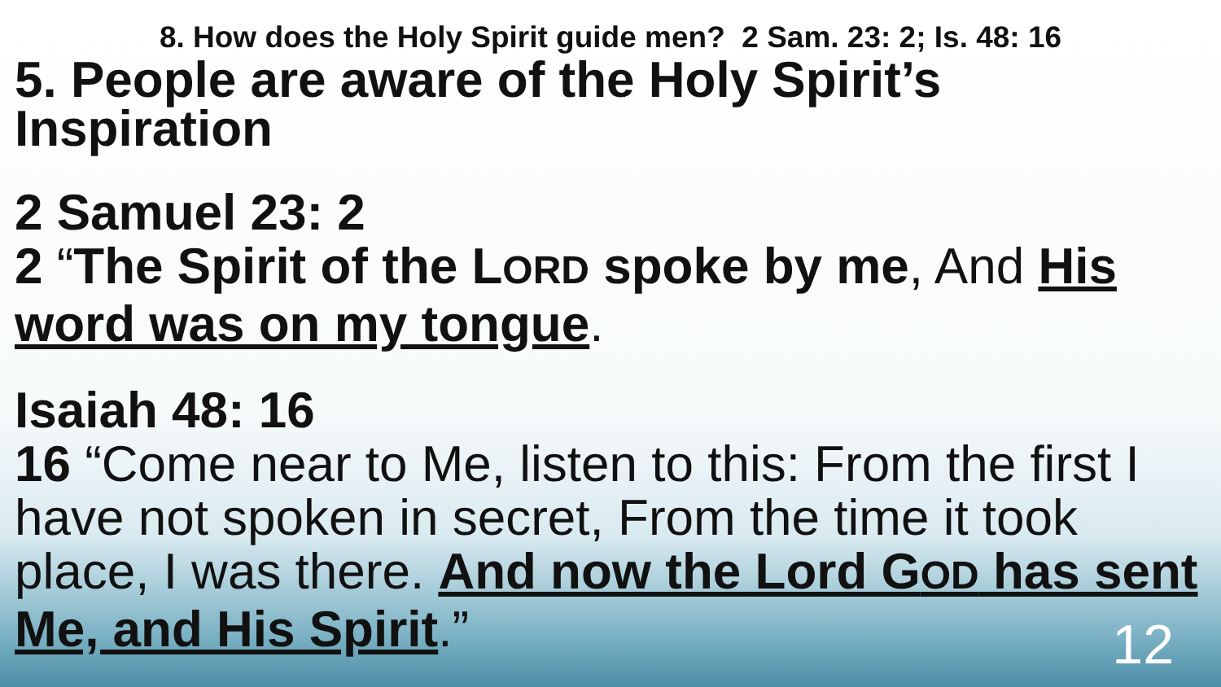8. How does the Holy Spirit guide men? 2 Sam. 23: 2; Is. 48: 16
5. People are aware of the Holy Spirit’s Inspiration
2 Samuel 23: 2
2 “The Spirit of the LORD spoke by me, And His word was on my tongue.
Isaiah 48: 16
16 “Come near to Me, listen to this: From the first I have not spoken in secret, From the time it took place, I was there. And now the Lord GOD has sent Me, and His Spirit.”
12